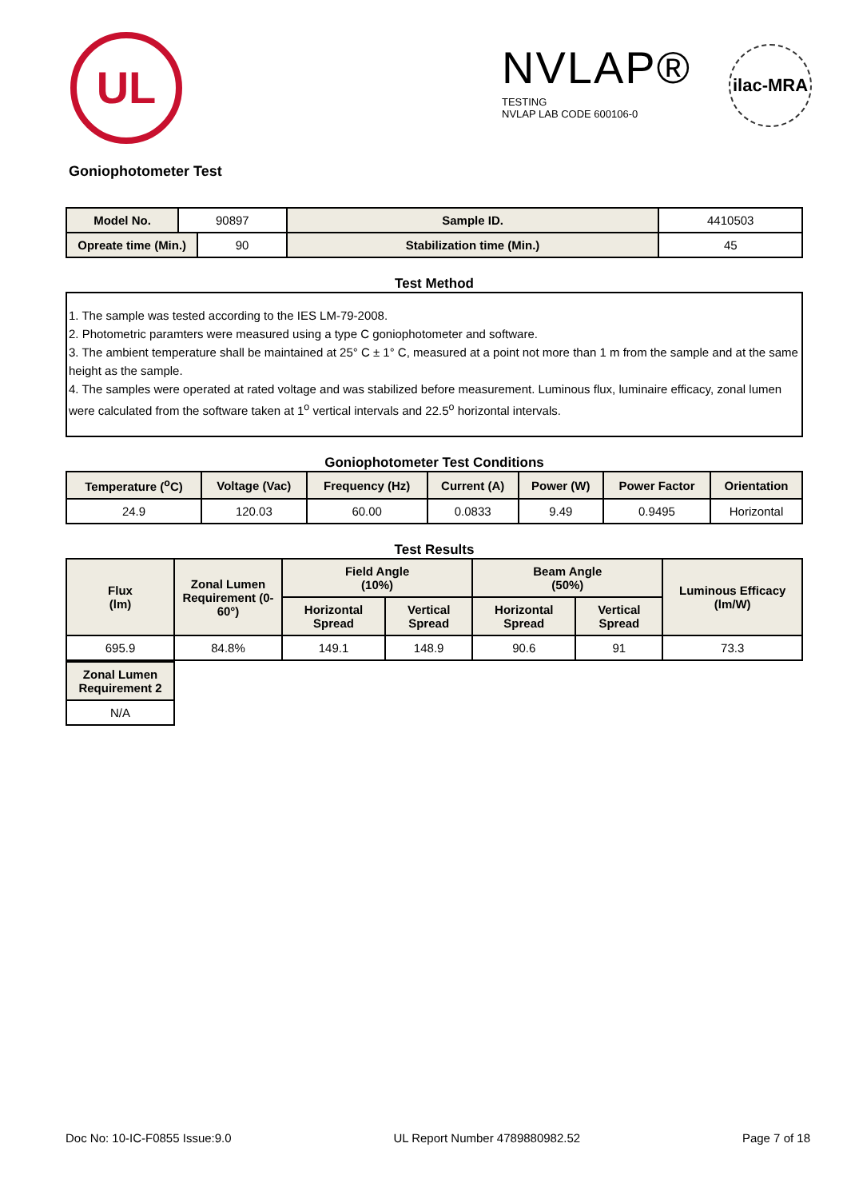UL
NVLAP®
TESTING
NVLAP LAB CODE 600106-0
ilac-MRA
Goniophotometer Test
| Model No. | 90897 | | Sample ID. | 4410503 | |
| Opreate time (Min.) | | 90 | Stabilization time (Min.) | | 45 |
Test Method
1. The sample was tested according to the IES LM-79-2008.
2. Photometric paramters were measured using a type C goniophotometer and software.
3. The ambient temperature shall be maintained at 25° C ± 1° C, measured at a point not more than 1 m from the sample and at the same height as the sample.
4. The samples were operated at rated voltage and was stabilized before measurement. Luminous flux, luminaire efficacy, zonal lumen were calculated from the software taken at 1<sup>o</sup> vertical intervals and 22.5<sup>o</sup> horizontal intervals.
Goniophotometer Test Conditions
| Temperature (<sup>o</sup>C) | Voltage (Vac) | Frequency (Hz) | Current (A) | Power (W) | Power Factor | Orientation |
| --- | --- | --- | --- | --- | --- | --- |
| 24.9 | 120.03 | 60.00 | 0.0833 | 9.49 | 0.9495 | Horizontal |
Test Results
| Flux (lm) | Zonal Lumen Requirement (0-60°) | Field Angle (10%) | | Beam Angle (50%) | | Luminous Efficacy (lm/W) |
| --- | --- | --- | --- | --- | --- | --- |
| | | Horizontal Spread | Vertical Spread | Horizontal Spread | Vertical Spread | |
| 695.9 | 84.8% | 149.1 | 148.9 | 90.6 | 91 | 73.3 |
| Zonal Lumen Requirement 2 |
| --- |
| N/A |
Doc No: 10-IC-F0855 Issue:9.0 UL Report Number 4789880982.52 Page 7 of 18